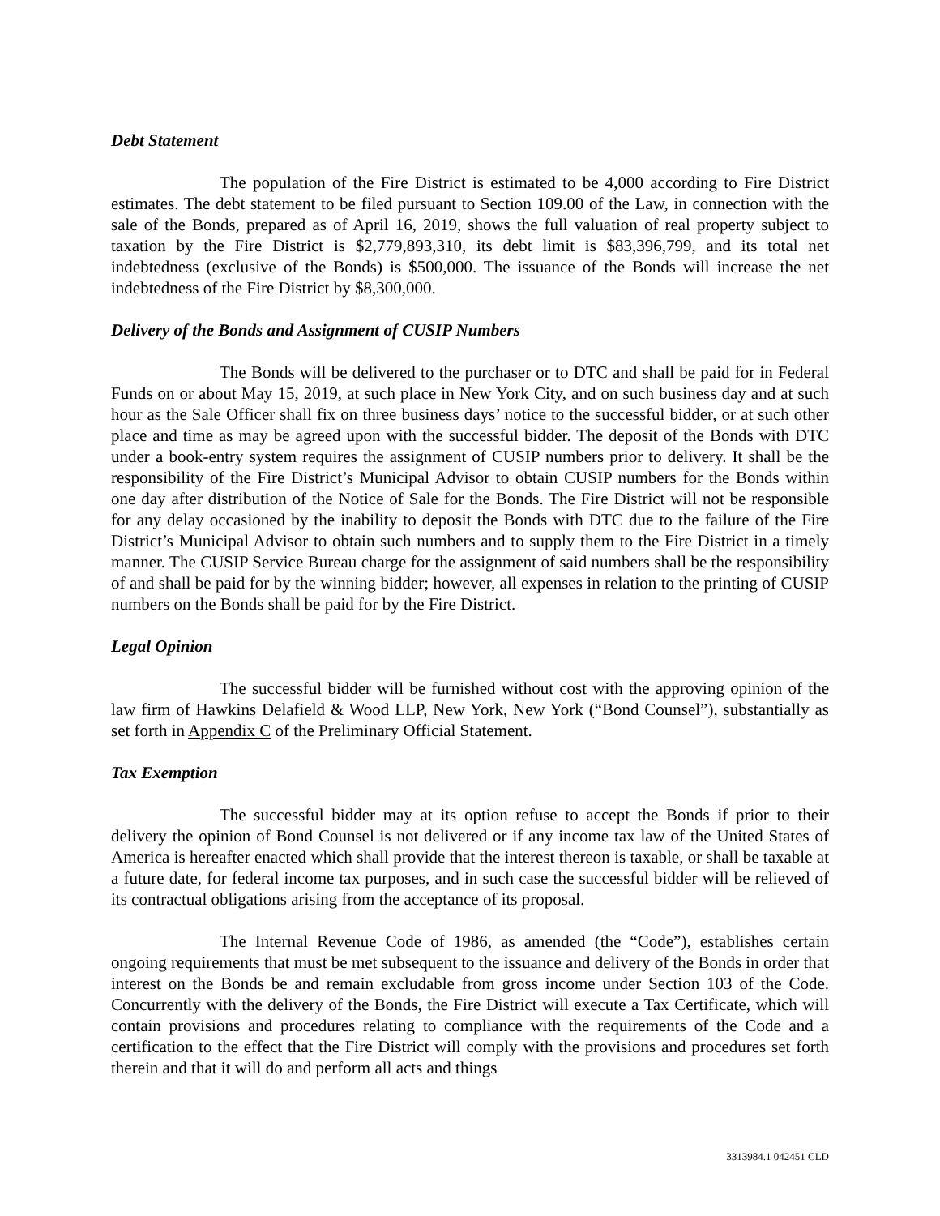Debt Statement
The population of the Fire District is estimated to be 4,000 according to Fire District estimates. The debt statement to be filed pursuant to Section 109.00 of the Law, in connection with the sale of the Bonds, prepared as of April 16, 2019, shows the full valuation of real property subject to taxation by the Fire District is $2,779,893,310, its debt limit is $83,396,799, and its total net indebtedness (exclusive of the Bonds) is $500,000. The issuance of the Bonds will increase the net indebtedness of the Fire District by $8,300,000.
Delivery of the Bonds and Assignment of CUSIP Numbers
The Bonds will be delivered to the purchaser or to DTC and shall be paid for in Federal Funds on or about May 15, 2019, at such place in New York City, and on such business day and at such hour as the Sale Officer shall fix on three business days’ notice to the successful bidder, or at such other place and time as may be agreed upon with the successful bidder. The deposit of the Bonds with DTC under a book-entry system requires the assignment of CUSIP numbers prior to delivery. It shall be the responsibility of the Fire District’s Municipal Advisor to obtain CUSIP numbers for the Bonds within one day after distribution of the Notice of Sale for the Bonds. The Fire District will not be responsible for any delay occasioned by the inability to deposit the Bonds with DTC due to the failure of the Fire District’s Municipal Advisor to obtain such numbers and to supply them to the Fire District in a timely manner. The CUSIP Service Bureau charge for the assignment of said numbers shall be the responsibility of and shall be paid for by the winning bidder; however, all expenses in relation to the printing of CUSIP numbers on the Bonds shall be paid for by the Fire District.
Legal Opinion
The successful bidder will be furnished without cost with the approving opinion of the law firm of Hawkins Delafield & Wood LLP, New York, New York (“Bond Counsel”), substantially as set forth in Appendix C of the Preliminary Official Statement.
Tax Exemption
The successful bidder may at its option refuse to accept the Bonds if prior to their delivery the opinion of Bond Counsel is not delivered or if any income tax law of the United States of America is hereafter enacted which shall provide that the interest thereon is taxable, or shall be taxable at a future date, for federal income tax purposes, and in such case the successful bidder will be relieved of its contractual obligations arising from the acceptance of its proposal.
The Internal Revenue Code of 1986, as amended (the “Code”), establishes certain ongoing requirements that must be met subsequent to the issuance and delivery of the Bonds in order that interest on the Bonds be and remain excludable from gross income under Section 103 of the Code. Concurrently with the delivery of the Bonds, the Fire District will execute a Tax Certificate, which will contain provisions and procedures relating to compliance with the requirements of the Code and a certification to the effect that the Fire District will comply with the provisions and procedures set forth therein and that it will do and perform all acts and things
3313984.1 042451 CLD